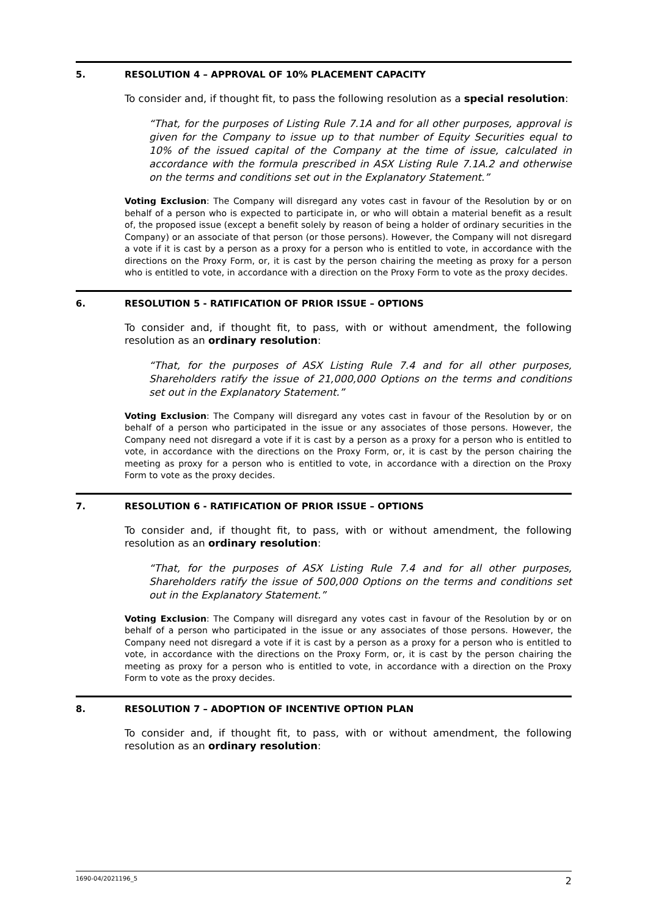5. RESOLUTION 4 – APPROVAL OF 10% PLACEMENT CAPACITY
To consider and, if thought fit, to pass the following resolution as a special resolution:
“That, for the purposes of Listing Rule 7.1A and for all other purposes, approval is given for the Company to issue up to that number of Equity Securities equal to 10% of the issued capital of the Company at the time of issue, calculated in accordance with the formula prescribed in ASX Listing Rule 7.1A.2 and otherwise on the terms and conditions set out in the Explanatory Statement.”
Voting Exclusion: The Company will disregard any votes cast in favour of the Resolution by or on behalf of a person who is expected to participate in, or who will obtain a material benefit as a result of, the proposed issue (except a benefit solely by reason of being a holder of ordinary securities in the Company) or an associate of that person (or those persons). However, the Company will not disregard a vote if it is cast by a person as a proxy for a person who is entitled to vote, in accordance with the directions on the Proxy Form, or, it is cast by the person chairing the meeting as proxy for a person who is entitled to vote, in accordance with a direction on the Proxy Form to vote as the proxy decides.
6. RESOLUTION 5 - RATIFICATION OF PRIOR ISSUE – OPTIONS
To consider and, if thought fit, to pass, with or without amendment, the following resolution as an ordinary resolution:
“That, for the purposes of ASX Listing Rule 7.4 and for all other purposes, Shareholders ratify the issue of 21,000,000 Options on the terms and conditions set out in the Explanatory Statement.”
Voting Exclusion: The Company will disregard any votes cast in favour of the Resolution by or on behalf of a person who participated in the issue or any associates of those persons. However, the Company need not disregard a vote if it is cast by a person as a proxy for a person who is entitled to vote, in accordance with the directions on the Proxy Form, or, it is cast by the person chairing the meeting as proxy for a person who is entitled to vote, in accordance with a direction on the Proxy Form to vote as the proxy decides.
7. RESOLUTION 6 - RATIFICATION OF PRIOR ISSUE – OPTIONS
To consider and, if thought fit, to pass, with or without amendment, the following resolution as an ordinary resolution:
“That, for the purposes of ASX Listing Rule 7.4 and for all other purposes, Shareholders ratify the issue of 500,000 Options on the terms and conditions set out in the Explanatory Statement.”
Voting Exclusion: The Company will disregard any votes cast in favour of the Resolution by or on behalf of a person who participated in the issue or any associates of those persons. However, the Company need not disregard a vote if it is cast by a person as a proxy for a person who is entitled to vote, in accordance with the directions on the Proxy Form, or, it is cast by the person chairing the meeting as proxy for a person who is entitled to vote, in accordance with a direction on the Proxy Form to vote as the proxy decides.
8. RESOLUTION 7 – ADOPTION OF INCENTIVE OPTION PLAN
To consider and, if thought fit, to pass, with or without amendment, the following resolution as an ordinary resolution:
1690-04/2021196_5 2